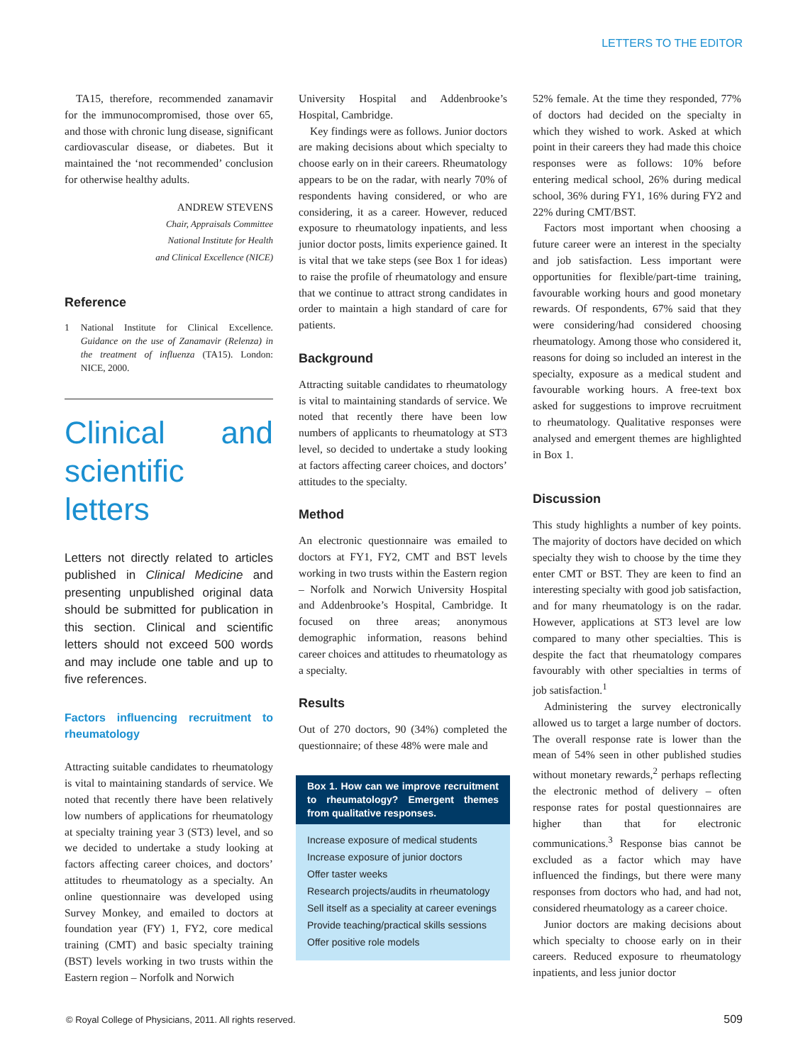LETTERS TO THE EDITOR
TA15, therefore, recommended zanamavir for the immunocompromised, those over 65, and those with chronic lung disease, significant cardiovascular disease, or diabetes. But it maintained the ‘not recommended’ conclusion for otherwise healthy adults.
ANDREW STEVENS
Chair, Appraisals Committee
National Institute for Health
and Clinical Excellence (NICE)
Reference
1 National Institute for Clinical Excellence. Guidance on the use of Zanamavir (Relenza) in the treatment of influenza (TA15). London: NICE, 2000.
Clinical and scientific letters
Letters not directly related to articles published in Clinical Medicine and presenting unpublished original data should be submitted for publication in this section. Clinical and scientific letters should not exceed 500 words and may include one table and up to five references.
Factors influencing recruitment to rheumatology
Attracting suitable candidates to rheumatology is vital to maintaining standards of service. We noted that recently there have been relatively low numbers of applications for rheumatology at specialty training year 3 (ST3) level, and so we decided to undertake a study looking at factors affecting career choices, and doctors’ attitudes to rheumatology as a specialty. An online questionnaire was developed using Survey Monkey, and emailed to doctors at foundation year (FY) 1, FY2, core medical training (CMT) and basic specialty training (BST) levels working in two trusts within the Eastern region – Norfolk and Norwich
University Hospital and Addenbrooke’s Hospital, Cambridge.
Key findings were as follows. Junior doctors are making decisions about which specialty to choose early on in their careers. Rheumatology appears to be on the radar, with nearly 70% of respondents having considered, or who are considering, it as a career. However, reduced exposure to rheumatology inpatients, and less junior doctor posts, limits experience gained. It is vital that we take steps (see Box 1 for ideas) to raise the profile of rheumatology and ensure that we continue to attract strong candidates in order to maintain a high standard of care for patients.
Background
Attracting suitable candidates to rheumatology is vital to maintaining standards of service. We noted that recently there have been low numbers of applicants to rheumatology at ST3 level, so decided to undertake a study looking at factors affecting career choices, and doctors’ attitudes to the specialty.
Method
An electronic questionnaire was emailed to doctors at FY1, FY2, CMT and BST levels working in two trusts within the Eastern region – Norfolk and Norwich University Hospital and Addenbrooke’s Hospital, Cambridge. It focused on three areas; anonymous demographic information, reasons behind career choices and attitudes to rheumatology as a specialty.
Results
Out of 270 doctors, 90 (34%) completed the questionnaire; of these 48% were male and
Box 1. How can we improve recruitment to rheumatology? Emergent themes from qualitative responses.
Increase exposure of medical students
Increase exposure of junior doctors
Offer taster weeks
Research projects/audits in rheumatology
Sell itself as a speciality at career evenings
Provide teaching/practical skills sessions
Offer positive role models
52% female. At the time they responded, 77% of doctors had decided on the specialty in which they wished to work. Asked at which point in their careers they had made this choice responses were as follows: 10% before entering medical school, 26% during medical school, 36% during FY1, 16% during FY2 and 22% during CMT/BST.
Factors most important when choosing a future career were an interest in the specialty and job satisfaction. Less important were opportunities for flexible/part-time training, favourable working hours and good monetary rewards. Of respondents, 67% said that they were considering/had considered choosing rheumatology. Among those who considered it, reasons for doing so included an interest in the specialty, exposure as a medical student and favourable working hours. A free-text box asked for suggestions to improve recruitment to rheumatology. Qualitative responses were analysed and emergent themes are highlighted in Box 1.
Discussion
This study highlights a number of key points. The majority of doctors have decided on which specialty they wish to choose by the time they enter CMT or BST. They are keen to find an interesting specialty with good job satisfaction, and for many rheumatology is on the radar. However, applications at ST3 level are low compared to many other specialties. This is despite the fact that rheumatology compares favourably with other specialties in terms of job satisfaction.<sup>1</sup>
Administering the survey electronically allowed us to target a large number of doctors. The overall response rate is lower than the mean of 54% seen in other published studies without monetary rewards,<sup>2</sup> perhaps reflecting the electronic method of delivery – often response rates for postal questionnaires are higher than that for electronic communications.<sup>3</sup> Response bias cannot be excluded as a factor which may have influenced the findings, but there were many responses from doctors who had, and had not, considered rheumatology as a career choice.
Junior doctors are making decisions about which specialty to choose early on in their careers. Reduced exposure to rheumatology inpatients, and less junior doctor
© Royal College of Physicians, 2011. All rights reserved.
509